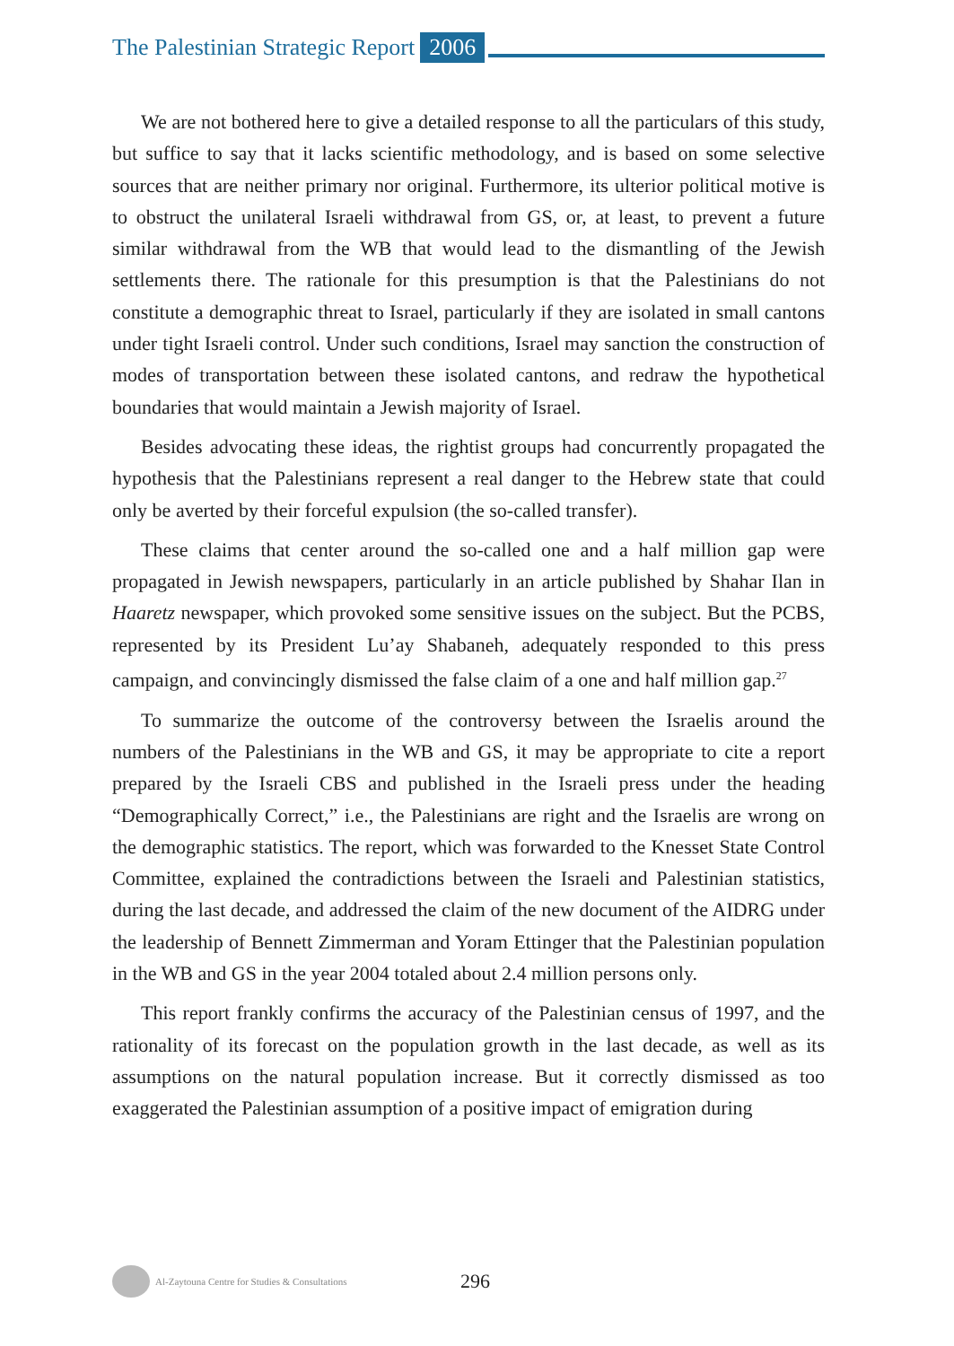The Palestinian Strategic Report 2006
We are not bothered here to give a detailed response to all the particulars of this study, but suffice to say that it lacks scientific methodology, and is based on some selective sources that are neither primary nor original. Furthermore, its ulterior political motive is to obstruct the unilateral Israeli withdrawal from GS, or, at least, to prevent a future similar withdrawal from the WB that would lead to the dismantling of the Jewish settlements there. The rationale for this presumption is that the Palestinians do not constitute a demographic threat to Israel, particularly if they are isolated in small cantons under tight Israeli control. Under such conditions, Israel may sanction the construction of modes of transportation between these isolated cantons, and redraw the hypothetical boundaries that would maintain a Jewish majority of Israel.
Besides advocating these ideas, the rightist groups had concurrently propagated the hypothesis that the Palestinians represent a real danger to the Hebrew state that could only be averted by their forceful expulsion (the so-called transfer).
These claims that center around the so-called one and a half million gap were propagated in Jewish newspapers, particularly in an article published by Shahar Ilan in Haaretz newspaper, which provoked some sensitive issues on the subject. But the PCBS, represented by its President Lu’ay Shabaneh, adequately responded to this press campaign, and convincingly dismissed the false claim of a one and half million gap.<sup>27</sup>
To summarize the outcome of the controversy between the Israelis around the numbers of the Palestinians in the WB and GS, it may be appropriate to cite a report prepared by the Israeli CBS and published in the Israeli press under the heading “Demographically Correct,” i.e., the Palestinians are right and the Israelis are wrong on the demographic statistics. The report, which was forwarded to the Knesset State Control Committee, explained the contradictions between the Israeli and Palestinian statistics, during the last decade, and addressed the claim of the new document of the AIDRG under the leadership of Bennett Zimmerman and Yoram Ettinger that the Palestinian population in the WB and GS in the year 2004 totaled about 2.4 million persons only.
This report frankly confirms the accuracy of the Palestinian census of 1997, and the rationality of its forecast on the population growth in the last decade, as well as its assumptions on the natural population increase. But it correctly dismissed as too exaggerated the Palestinian assumption of a positive impact of emigration during
Al-Zaytouna Centre for Studies & Consultations 296